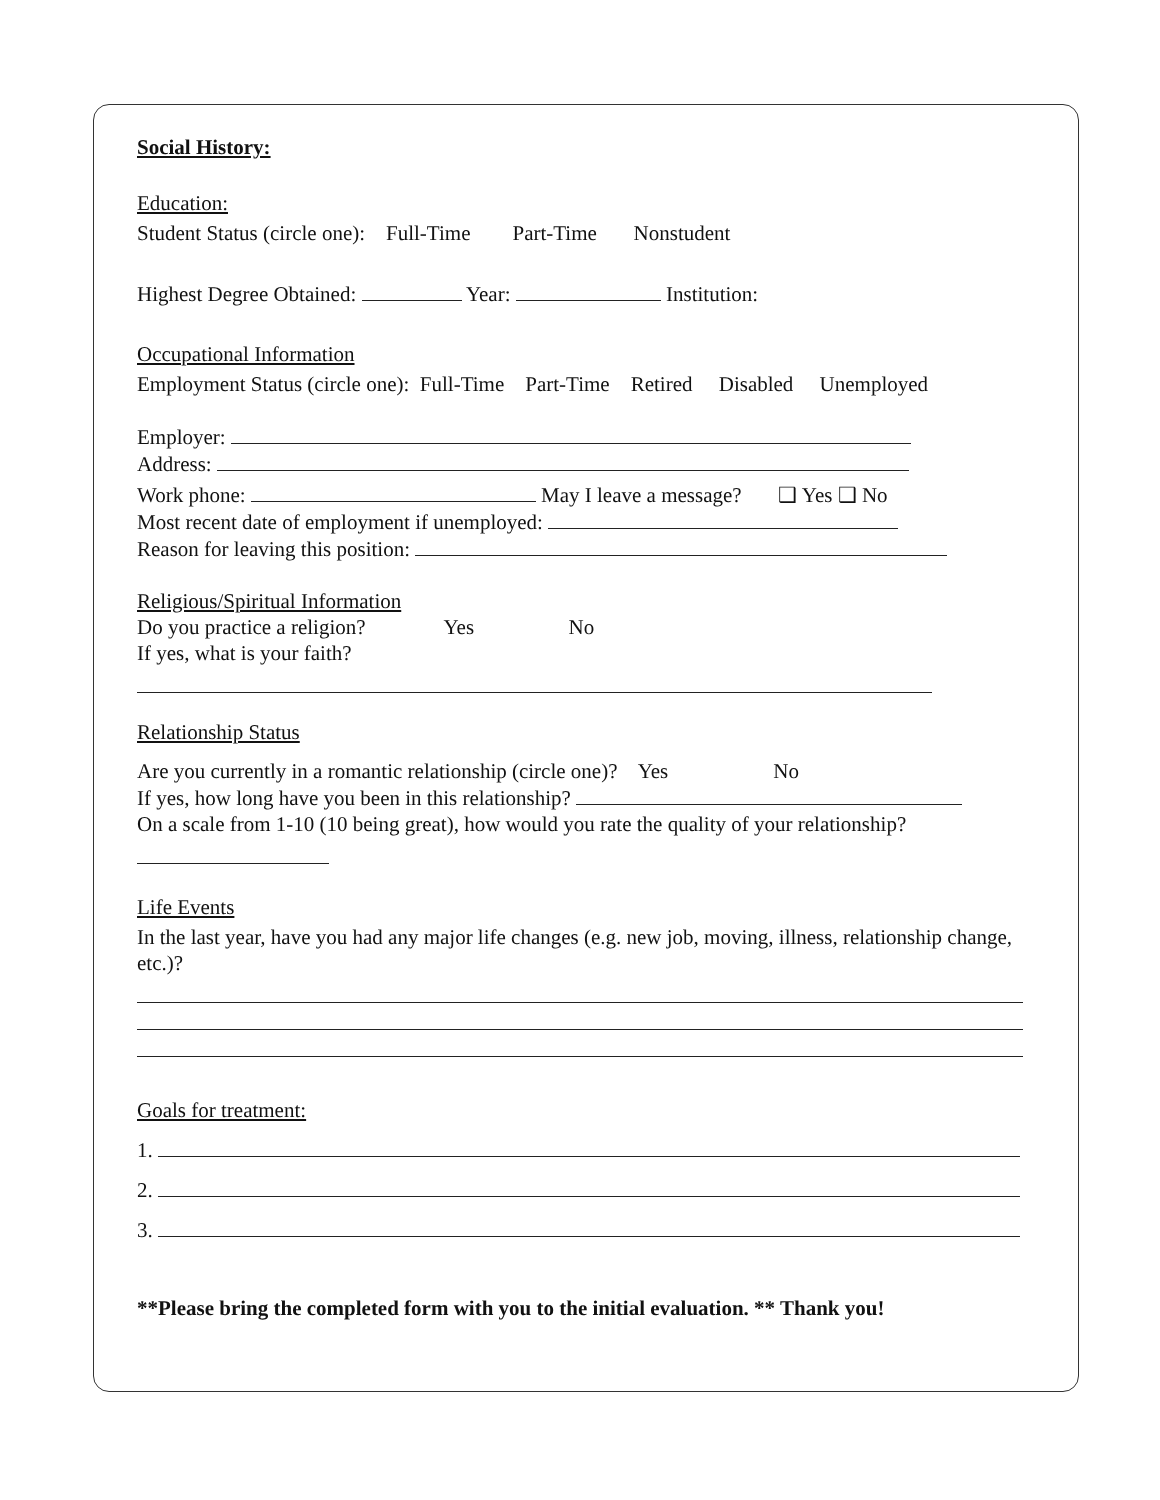Social History:
Education:
Student Status (circle one): Full-Time Part-Time Nonstudent
Highest Degree Obtained: Year: Institution:
Occupational Information
Employment Status (circle one): Full-Time Part-Time Retired Disabled Unemployed
Employer:
Address:
Work phone: May I leave a message? ❑ Yes ❑ No
Most recent date of employment if unemployed:
Reason for leaving this position:
Religious/Spiritual Information
Do you practice a religion? Yes No
If yes, what is your faith?
Relationship Status
Are you currently in a romantic relationship (circle one)? Yes No
If yes, how long have you been in this relationship?
On a scale from 1-10 (10 being great), how would you rate the quality of your relationship?
Life Events
In the last year, have you had any major life changes (e.g. new job, moving, illness, relationship change, etc.)?
Goals for treatment:
1.
2.
3.
**Please bring the completed form with you to the initial evaluation. ** Thank you!